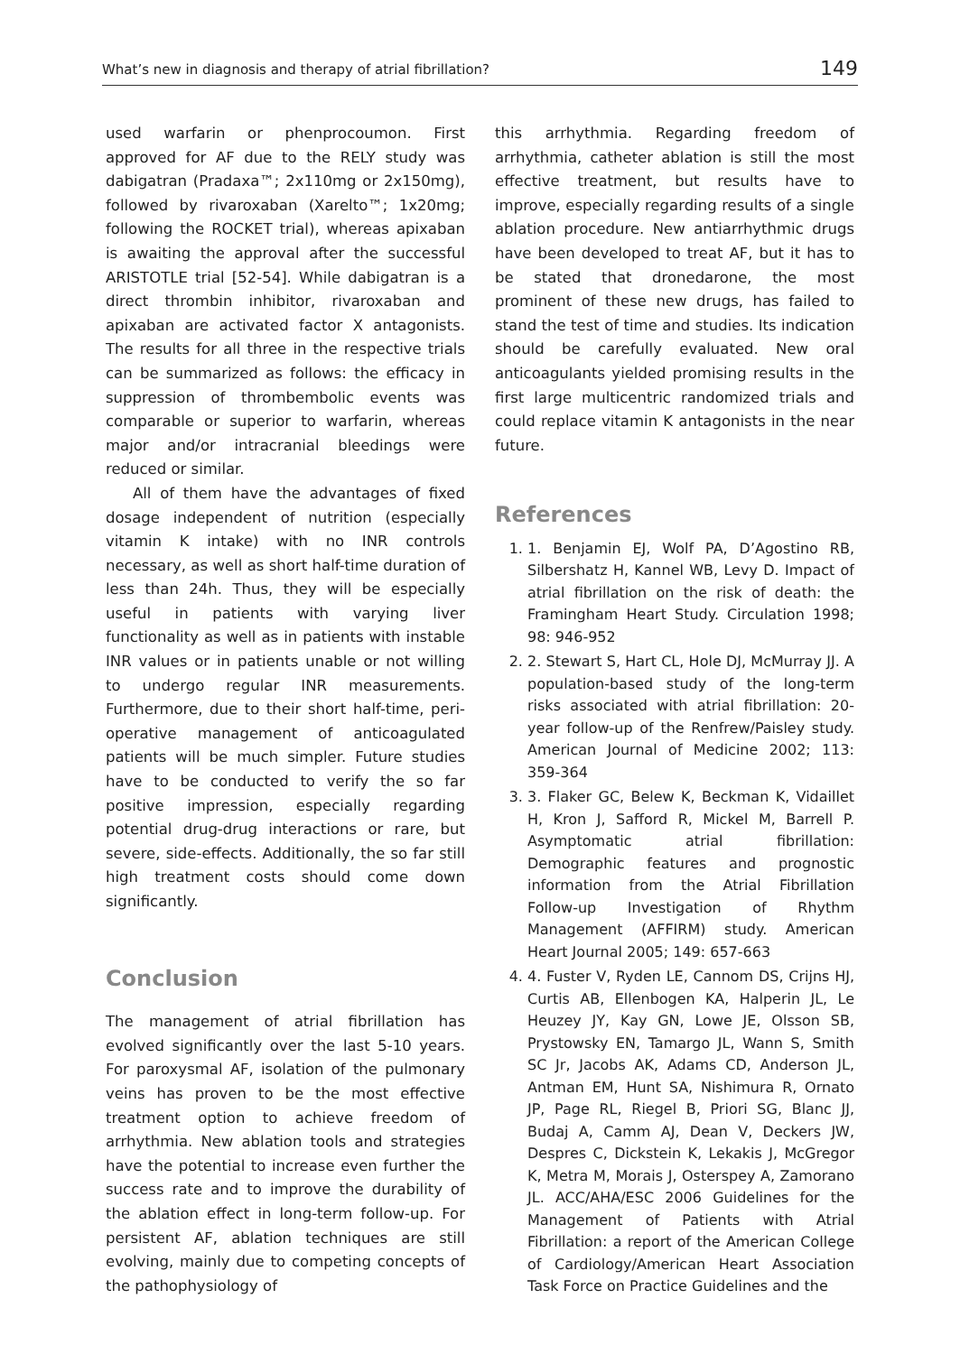What’s new in diagnosis and therapy of atrial fibrillation? 149
used warfarin or phenprocoumon. First approved for AF due to the RELY study was dabigatran (Pradaxa™; 2x110mg or 2x150mg), followed by rivaroxaban (Xarelto™; 1x20mg; following the ROCKET trial), whereas apixaban is awaiting the approval after the successful ARISTOTLE trial [52-54]. While dabigatran is a direct thrombin inhibitor, rivaroxaban and apixaban are activated factor X antagonists. The results for all three in the respective trials can be summarized as follows: the efficacy in suppression of thrombembolic events was comparable or superior to warfarin, whereas major and/or intracranial bleedings were reduced or similar.
All of them have the advantages of fixed dosage independent of nutrition (especially vitamin K intake) with no INR controls necessary, as well as short half-time duration of less than 24h. Thus, they will be especially useful in patients with varying liver functionality as well as in patients with instable INR values or in patients unable or not willing to undergo regular INR measurements. Furthermore, due to their short half-time, peri-operative management of anticoagulated patients will be much simpler. Future studies have to be conducted to verify the so far positive impression, especially regarding potential drug-drug interactions or rare, but severe, side-effects. Additionally, the so far still high treatment costs should come down significantly.
Conclusion
The management of atrial fibrillation has evolved significantly over the last 5-10 years. For paroxysmal AF, isolation of the pulmonary veins has proven to be the most effective treatment option to achieve freedom of arrhythmia. New ablation tools and strategies have the potential to increase even further the success rate and to improve the durability of the ablation effect in long-term follow-up. For persistent AF, ablation techniques are still evolving, mainly due to competing concepts of the pathophysiology of
this arrhythmia. Regarding freedom of arrhythmia, catheter ablation is still the most effective treatment, but results have to improve, especially regarding results of a single ablation procedure. New antiarrhythmic drugs have been developed to treat AF, but it has to be stated that dronedarone, the most prominent of these new drugs, has failed to stand the test of time and studies. Its indication should be carefully evaluated. New oral anticoagulants yielded promising results in the first large multicentric randomized trials and could replace vitamin K antagonists in the near future.
References
1. 1. Benjamin EJ, Wolf PA, D’Agostino RB, Silbershatz H, Kannel WB, Levy D. Impact of atrial fibrillation on the risk of death: the Framingham Heart Study. Circulation 1998; 98: 946-952
2. 2. Stewart S, Hart CL, Hole DJ, McMurray JJ. A population-based study of the long-term risks associated with atrial fibrillation: 20-year follow-up of the Renfrew/Paisley study. American Journal of Medicine 2002; 113: 359-364
3. 3. Flaker GC, Belew K, Beckman K, Vidaillet H, Kron J, Safford R, Mickel M, Barrell P. Asymptomatic atrial fibrillation: Demographic features and prognostic information from the Atrial Fibrillation Follow-up Investigation of Rhythm Management (AFFIRM) study. American Heart Journal 2005; 149: 657-663
4. 4. Fuster V, Ryden LE, Cannom DS, Crijns HJ, Curtis AB, Ellenbogen KA, Halperin JL, Le Heuzey JY, Kay GN, Lowe JE, Olsson SB, Prystowsky EN, Tamargo JL, Wann S, Smith SC Jr, Jacobs AK, Adams CD, Anderson JL, Antman EM, Hunt SA, Nishimura R, Ornato JP, Page RL, Riegel B, Priori SG, Blanc JJ, Budaj A, Camm AJ, Dean V, Deckers JW, Despres C, Dickstein K, Lekakis J, McGregor K, Metra M, Morais J, Osterspey A, Zamorano JL. ACC/AHA/ESC 2006 Guidelines for the Management of Patients with Atrial Fibrillation: a report of the American College of Cardiology/American Heart Association Task Force on Practice Guidelines and the